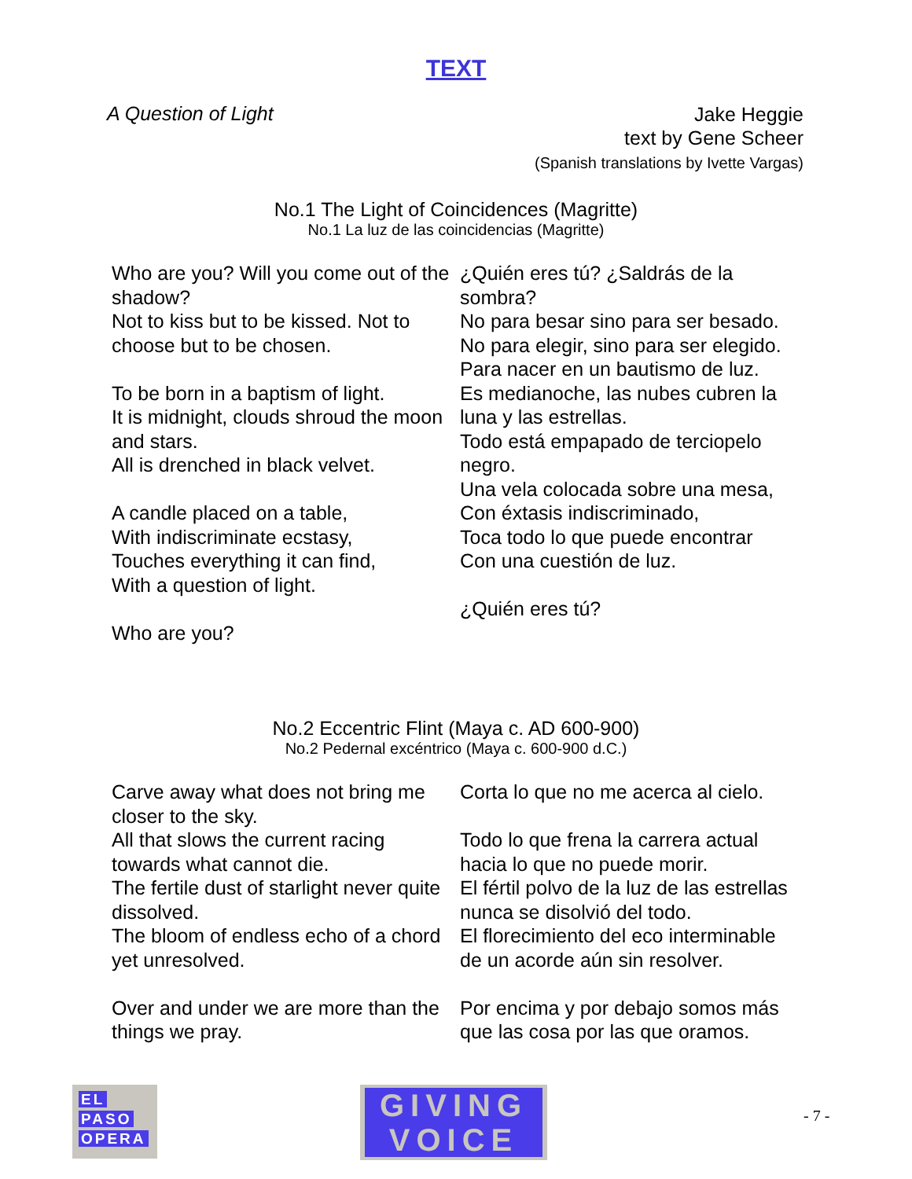TEXT
A Question of Light
Jake Heggie
text by Gene Scheer
(Spanish translations by Ivette Vargas)
No.1 The Light of Coincidences (Magritte)
No.1 La luz de las coincidencias (Magritte)
| Who are you? Will you come out of the shadow? Not to kiss but to be kissed. Not to choose but to be chosen. To be born in a baptism of light. It is midnight, clouds shroud the moon and stars. All is drenched in black velvet. A candle placed on a table, With indiscriminate ecstasy, Touches everything it can find, With a question of light. Who are you? | ¿Quién eres tú? ¿Saldrás de la sombra? No para besar sino para ser besado. No para elegir, sino para ser elegido. Para nacer en un bautismo de luz. Es medianoche, las nubes cubren la luna y las estrellas. Todo está empapado de terciopelo negro. Una vela colocada sobre una mesa, Con éxtasis indiscriminado, Toca todo lo que puede encontrar Con una cuestión de luz. ¿Quién eres tú? |
No.2 Eccentric Flint (Maya c. AD 600-900)
No.2 Pedernal excéntrico (Maya c. 600-900 d.C.)
| Carve away what does not bring me closer to the sky. All that slows the current racing towards what cannot die. The fertile dust of starlight never quite dissolved. The bloom of endless echo of a chord yet unresolved. Over and under we are more than the things we pray. | Corta lo que no me acerca al cielo. Todo lo que frena la carrera actual hacia lo que no puede morir. El fértil polvo de la luz de las estrellas nunca se disolvió del todo. El florecimiento del eco interminable de un acorde aún sin resolver. Por encima y por debajo somos más que las cosa por las que oramos. |
EL
PASO
OPERA
GIVING
VOICE
- 7 -